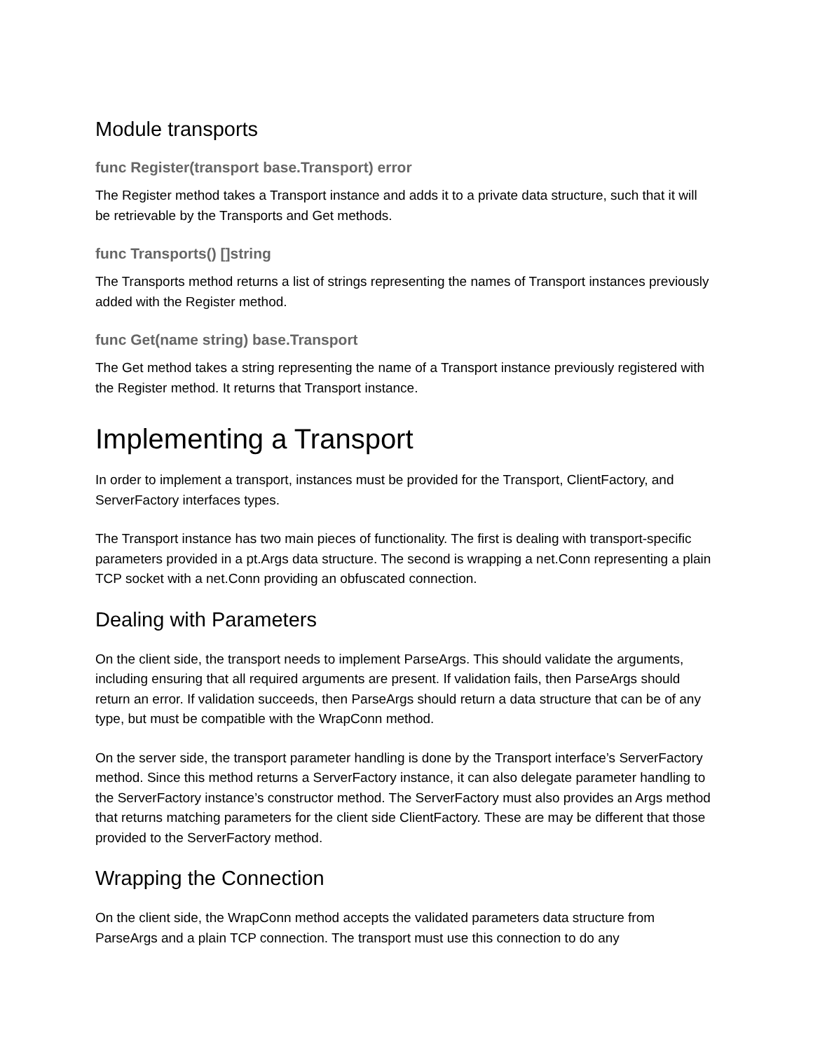Module transports
func Register(transport base.Transport) error
The Register method takes a Transport instance and adds it to a private data structure, such that it will be retrievable by the Transports and Get methods.
func Transports() []string
The Transports method returns a list of strings representing the names of Transport instances previously added with the Register method.
func Get(name string) base.Transport
The Get method takes a string representing the name of a Transport instance previously registered with the Register method. It returns that Transport instance.
Implementing a Transport
In order to implement a transport, instances must be provided for the Transport, ClientFactory, and ServerFactory interfaces types.
The Transport instance has two main pieces of functionality. The first is dealing with transport-specific parameters provided in a pt.Args data structure. The second is wrapping a net.Conn representing a plain TCP socket with a net.Conn providing an obfuscated connection.
Dealing with Parameters
On the client side, the transport needs to implement ParseArgs. This should validate the arguments, including ensuring that all required arguments are present. If validation fails, then ParseArgs should return an error. If validation succeeds, then ParseArgs should return a data structure that can be of any type, but must be compatible with the WrapConn method.
On the server side, the transport parameter handling is done by the Transport interface’s ServerFactory method. Since this method returns a ServerFactory instance, it can also delegate parameter handling to the ServerFactory instance’s constructor method. The ServerFactory must also provides an Args method that returns matching parameters for the client side ClientFactory. These are may be different that those provided to the ServerFactory method.
Wrapping the Connection
On the client side, the WrapConn method accepts the validated parameters data structure from ParseArgs and a plain TCP connection. The transport must use this connection to do any